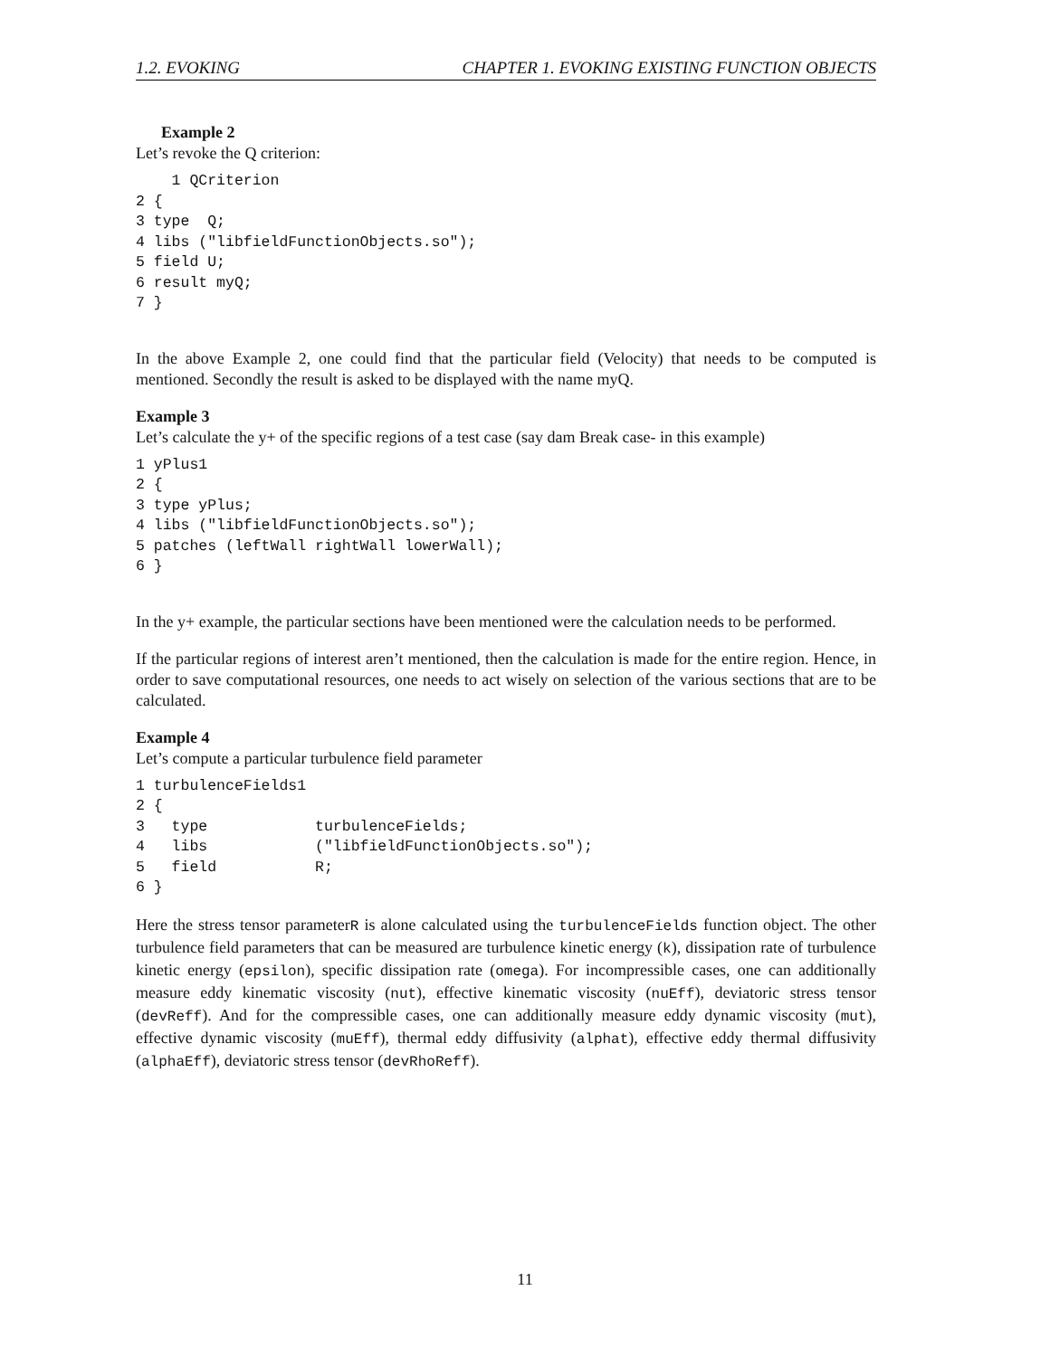1.2. EVOKING CHAPTER 1. EVOKING EXISTING FUNCTION OBJECTS
Example 2
Let’s revoke the Q criterion:
    1 QCriterion
2 {
3 type  Q;
4 libs ("libfieldFunctionObjects.so");
5 field U;
6 result myQ;
7 }
In the above Example 2, one could find that the particular field (Velocity) that needs to be computed is mentioned. Secondly the result is asked to be displayed with the name myQ.
Example 3
Let’s calculate the y+ of the specific regions of a test case (say dam Break case- in this example)
1 yPlus1
2 {
3 type yPlus;
4 libs ("libfieldFunctionObjects.so");
5 patches (leftWall rightWall lowerWall);
6 }
In the y+ example, the particular sections have been mentioned were the calculation needs to be performed.
If the particular regions of interest aren’t mentioned, then the calculation is made for the entire region. Hence, in order to save computational resources, one needs to act wisely on selection of the various sections that are to be calculated.
Example 4
Let’s compute a particular turbulence field parameter
1 turbulenceFields1
2 {
3   type            turbulenceFields;
4   libs            ("libfieldFunctionObjects.so");
5   field           R;
6 }
Here the stress tensor parameterR is alone calculated using the turbulenceFields function object. The other turbulence field parameters that can be measured are turbulence kinetic energy (k), dissipation rate of turbulence kinetic energy (epsilon), specific dissipation rate (omega). For incompressible cases, one can additionally measure eddy kinematic viscosity (nut), effective kinematic viscosity (nuEff), deviatoric stress tensor (devReff). And for the compressible cases, one can additionally measure eddy dynamic viscosity (mut), effective dynamic viscosity (muEff), thermal eddy diffusivity (alphat), effective eddy thermal diffusivity (alphaEff), deviatoric stress tensor (devRhoReff).
11